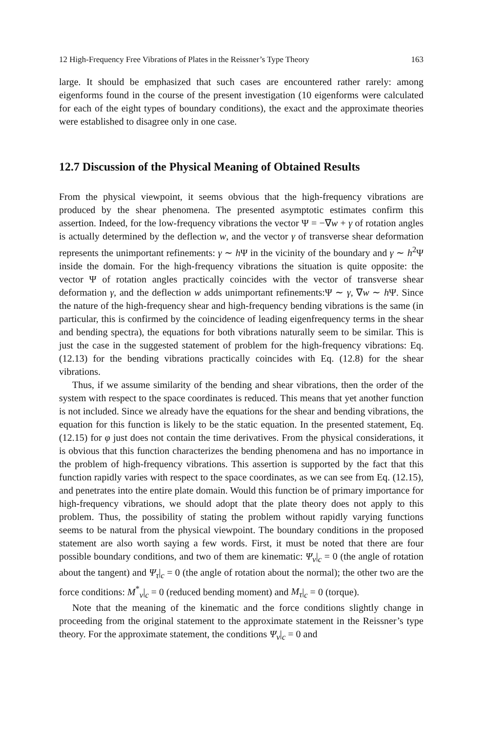12 High-Frequency Free Vibrations of Plates in the Reissner’s Type Theory 163
large. It should be emphasized that such cases are encountered rather rarely: among eigenforms found in the course of the present investigation (10 eigenforms were calculated for each of the eight types of boundary conditions), the exact and the approximate theories were established to disagree only in one case.
12.7 Discussion of the Physical Meaning of Obtained Results
From the physical viewpoint, it seems obvious that the high-frequency vibrations are produced by the shear phenomena. The presented asymptotic estimates confirm this assertion. Indeed, for the low-frequency vibrations the vector Ψ = −∇w + γ of rotation angles is actually determined by the deflection w, and the vector γ of transverse shear deformation represents the unimportant refinements: γ ∼ h Ψ in the vicinity of the boundary and γ ∼ h<sup>2</sup>Ψ inside the domain. For the high-frequency vibrations the situation is quite opposite: the vector Ψ of rotation angles practically coincides with the vector of transverse shear deformation γ, and the deflection w adds unimportant refinements:Ψ ∼ γ, ∇w ∼ h Ψ. Since the nature of the high-frequency shear and high-frequency bending vibrations is the same (in particular, this is confirmed by the coincidence of leading eigenfrequency terms in the shear and bending spectra), the equations for both vibrations naturally seem to be similar. This is just the case in the suggested statement of problem for the high-frequency vibrations: Eq. (12.13) for the bending vibrations practically coincides with Eq. (12.8) for the shear vibrations.
Thus, if we assume similarity of the bending and shear vibrations, then the order of the system with respect to the space coordinates is reduced. This means that yet another function is not included. Since we already have the equations for the shear and bending vibrations, the equation for this function is likely to be the static equation. In the presented statement, Eq. (12.15) for φ just does not contain the time derivatives. From the physical considerations, it is obvious that this function characterizes the bending phenomena and has no importance in the problem of high-frequency vibrations. This assertion is supported by the fact that this function rapidly varies with respect to the space coordinates, as we can see from Eq. (12.15), and penetrates into the entire plate domain. Would this function be of primary importance for high-frequency vibrations, we should adopt that the plate theory does not apply to this problem. Thus, the possibility of stating the problem without rapidly varying functions seems to be natural from the physical viewpoint. The boundary conditions in the proposed statement are also worth saying a few words. First, it must be noted that there are four possible boundary conditions, and two of them are kinematic: Ψ<sub>ν</sub>|<sub>c</sub> = 0 (the angle of rotation about the tangent) and Ψ<sub>τ</sub>|<sub>c</sub> = 0 (the angle of rotation about the normal); the other two are the force conditions: M<sup>*</sup><sub>ν</sub>|<sub>c</sub> = 0 (reduced bending moment) and M<sub>τ</sub>|<sub>c</sub> = 0 (torque).
Note that the meaning of the kinematic and the force conditions slightly change in proceeding from the original statement to the approximate statement in the Reissner’s type theory. For the approximate statement, the conditions Ψ<sub>ν</sub>|<sub>c</sub> = 0 and